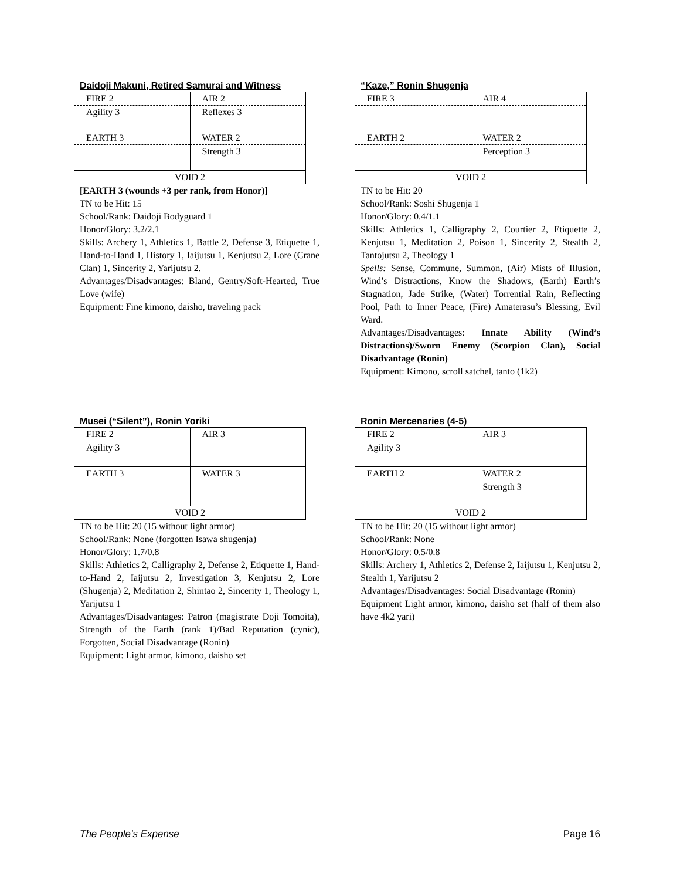Daidoji Makuni, Retired Samurai and Witness
| FIRE 2 | AIR 2 |
| Agility 3 | Reflexes 3 |
| EARTH 3 | WATER 2 |
| | Strength 3 |
| VOID 2 | |
[EARTH 3 (wounds +3 per rank, from Honor)]
TN to be Hit: 15
School/Rank: Daidoji Bodyguard 1
Honor/Glory: 3.2/2.1
Skills: Archery 1, Athletics 1, Battle 2, Defense 3, Etiquette 1, Hand-to-Hand 1, History 1, Iaijutsu 1, Kenjutsu 2, Lore (Crane Clan) 1, Sincerity 2, Yarijutsu 2.
Advantages/Disadvantages: Bland, Gentry/Soft-Hearted, True Love (wife)
Equipment: Fine kimono, daisho, traveling pack
“Kaze,” Ronin Shugenja
| FIRE 3 | AIR 4 |
| EARTH 2 | WATER 2 |
| | Perception 3 |
| VOID 2 | |
TN to be Hit: 20
School/Rank: Soshi Shugenja 1
Honor/Glory: 0.4/1.1
Skills: Athletics 1, Calligraphy 2, Courtier 2, Etiquette 2, Kenjutsu 1, Meditation 2, Poison 1, Sincerity 2, Stealth 2, Tantojutsu 2, Theology 1
Spells: Sense, Commune, Summon, (Air) Mists of Illusion, Wind’s Distractions, Know the Shadows, (Earth) Earth’s Stagnation, Jade Strike, (Water) Torrential Rain, Reflecting Pool, Path to Inner Peace, (Fire) Amaterasu’s Blessing, Evil Ward.
Advantages/Disadvantages: Innate Ability (Wind’s Distractions)/Sworn Enemy (Scorpion Clan), Social Disadvantage (Ronin)
Equipment: Kimono, scroll satchel, tanto (1k2)
Musei (“Silent”), Ronin Yoriki
| FIRE 2 | AIR 3 |
| Agility 3 | |
| EARTH 3 | WATER 3 |
| VOID 2 | |
TN to be Hit: 20 (15 without light armor)
School/Rank: None (forgotten Isawa shugenja)
Honor/Glory: 1.7/0.8
Skills: Athletics 2, Calligraphy 2, Defense 2, Etiquette 1, Hand-to-Hand 2, Iaijutsu 2, Investigation 3, Kenjutsu 2, Lore (Shugenja) 2, Meditation 2, Shintao 2, Sincerity 1, Theology 1, Yarijutsu 1
Advantages/Disadvantages: Patron (magistrate Doji Tomoita), Strength of the Earth (rank 1)/Bad Reputation (cynic), Forgotten, Social Disadvantage (Ronin)
Equipment: Light armor, kimono, daisho set
Ronin Mercenaries (4-5)
| FIRE 2 | AIR 3 |
| Agility 3 | |
| EARTH 2 | WATER 2 |
| | Strength 3 |
| VOID 2 | |
TN to be Hit: 20 (15 without light armor)
School/Rank: None
Honor/Glory: 0.5/0.8
Skills: Archery 1, Athletics 2, Defense 2, Iaijutsu 1, Kenjutsu 2, Stealth 1, Yarijutsu 2
Advantages/Disadvantages: Social Disadvantage (Ronin)
Equipment Light armor, kimono, daisho set (half of them also have 4k2 yari)
The People’s Expense Page 16